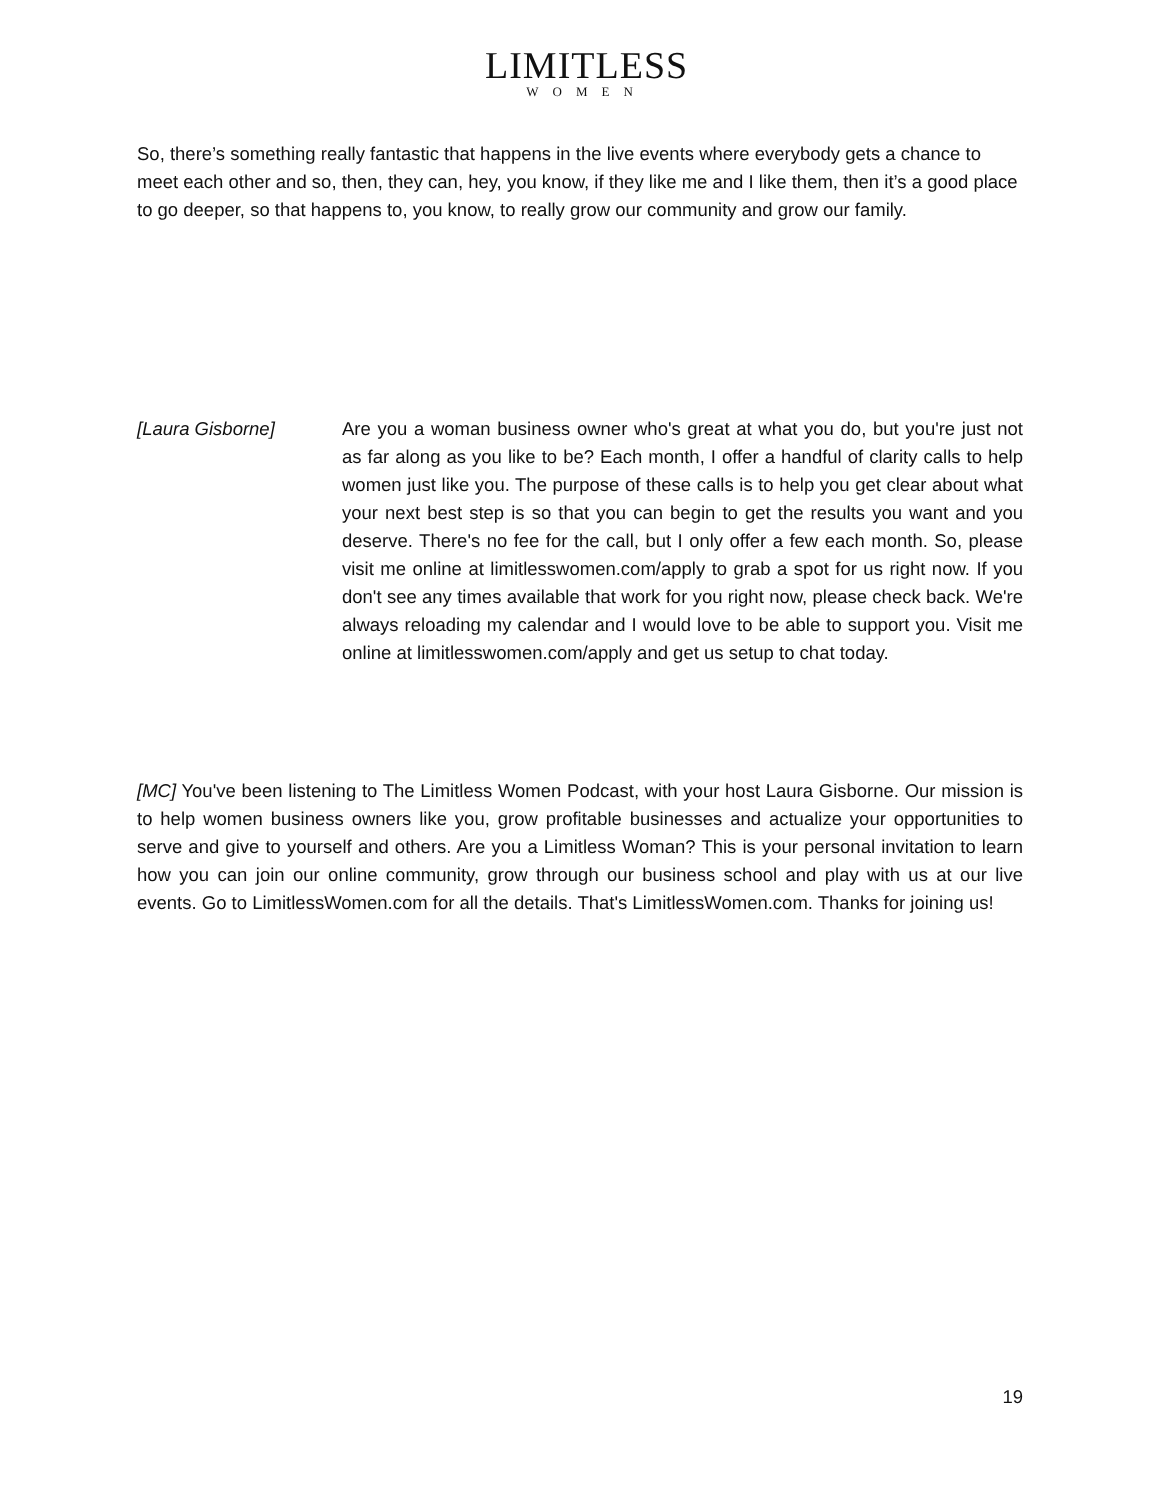LIMITLESS
WOMEN
So, there’s something really fantastic that happens in the live events where everybody gets a chance to meet each other and so, then, they can, hey, you know, if they like me and I like them, then it’s a good place to go deeper, so that happens to, you know, to really grow our community and grow our family.
[Laura Gisborne] Are you a woman business owner who's great at what you do, but you're just not as far along as you like to be? Each month, I offer a handful of clarity calls to help women just like you. The purpose of these calls is to help you get clear about what your next best step is so that you can begin to get the results you want and you deserve. There's no fee for the call, but I only offer a few each month. So, please visit me online at limitlesswomen.com/apply to grab a spot for us right now. If you don't see any times available that work for you right now, please check back. We're always reloading my calendar and I would love to be able to support you. Visit me online at limitlesswomen.com/apply and get us setup to chat today.
[MC] You've been listening to The Limitless Women Podcast, with your host Laura Gisborne. Our mission is to help women business owners like you, grow profitable businesses and actualize your opportunities to serve and give to yourself and others. Are you a Limitless Woman? This is your personal invitation to learn how you can join our online community, grow through our business school and play with us at our live events. Go to LimitlessWomen.com for all the details. That's LimitlessWomen.com. Thanks for joining us!
19